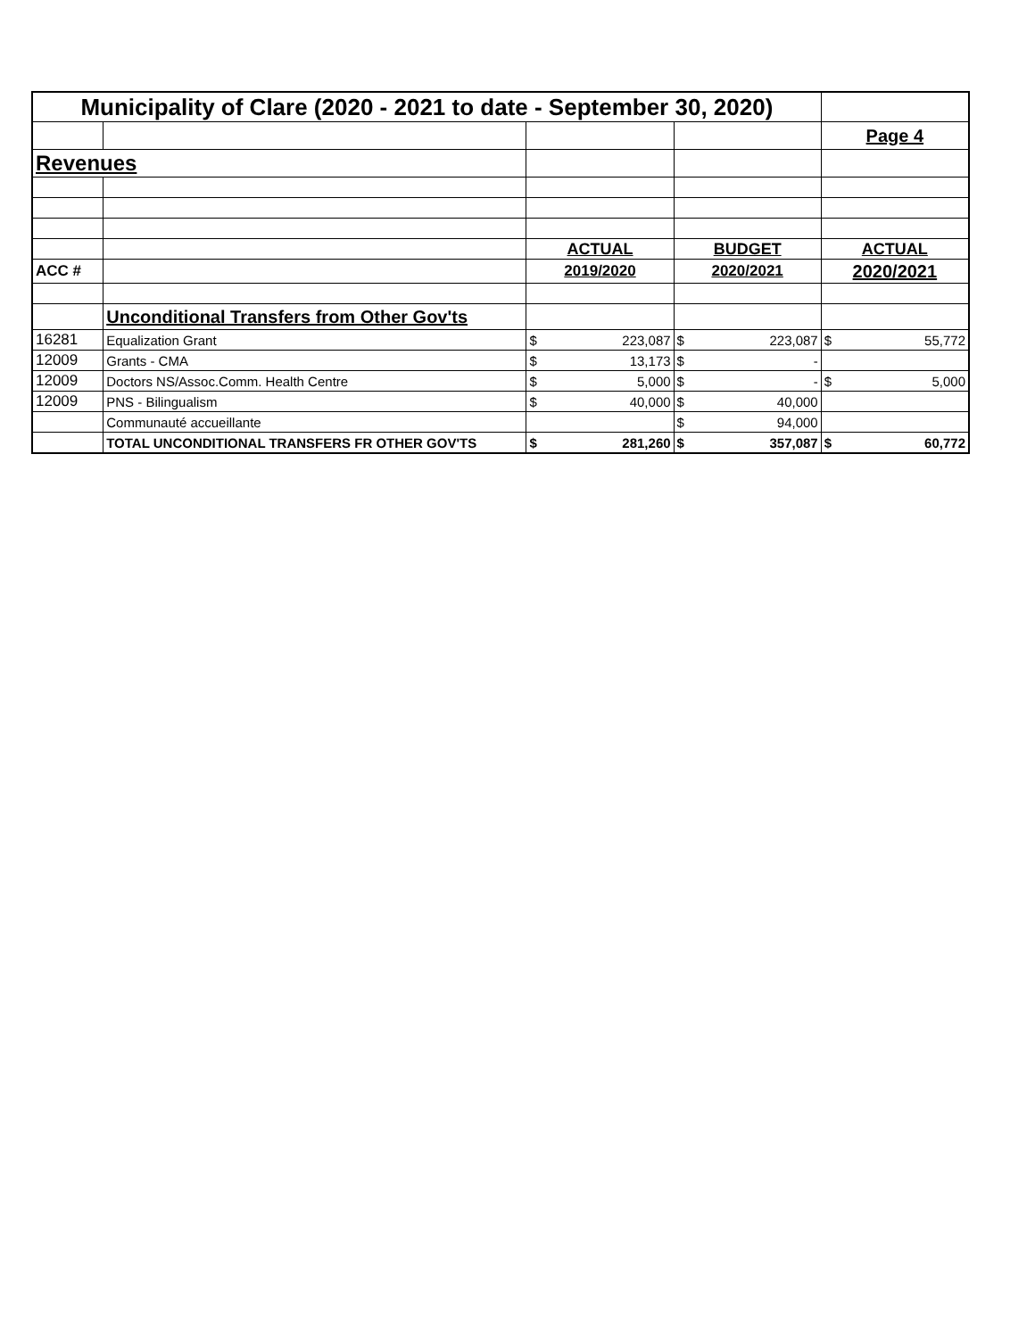| Municipality of Clare (2020 - 2021 to date - September 30, 2020) | | | | | | | |
| | | | | | | Page 4 | |
| Revenues | | | | | | | |
| | | ACTUAL | | BUDGET | | ACTUAL | |
| ACC # | | 2019/2020 | | 2020/2021 | | 2020/2021 | |
| | Unconditional Transfers from Other Gov'ts | | | | | | |
| 16281 | Equalization Grant | $ | 223,087 | $ | 223,087 | $ | 55,772 |
| 12009 | Grants - CMA | $ | 13,173 | $ | - | | |
| 12009 | Doctors NS/Assoc.Comm. Health Centre | $ | 5,000 | $ | - | $ | 5,000 |
| 12009 | PNS - Bilingualism | $ | 40,000 | $ | 40,000 | | |
| | Communauté accueillante | | | $ | 94,000 | | |
| | TOTAL UNCONDITIONAL TRANSFERS FR OTHER GOV'TS | $ | 281,260 | $ | 357,087 | $ | 60,772 |